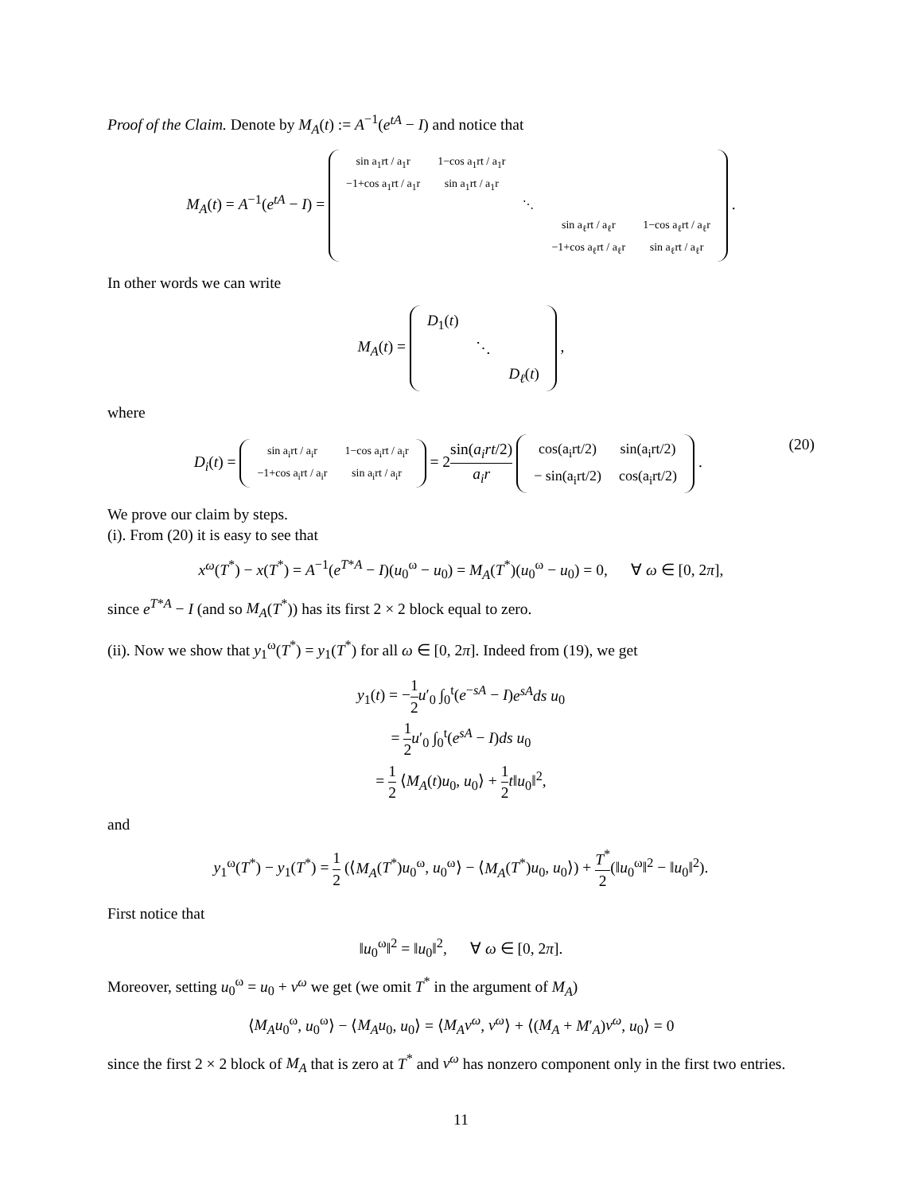Proof of the Claim. Denote by M<sub>A</sub>(t) := A<sup>−1</sup>(e<sup>tA</sup> − I) and notice that
M<sub>A</sub>(t) = A<sup>−1</sup>(e<sup>tA</sup> − I) =
| sin a<sub>1</sub>rt / a<sub>1</sub>r | 1−cos a<sub>1</sub>rt / a<sub>1</sub>r | | | |
| −1+cos a<sub>1</sub>rt / a<sub>1</sub>r | sin a<sub>1</sub>rt / a<sub>1</sub>r | | | |
| | | ⋱ | | |
| | | | sin a<sub>ℓ</sub>rt / a<sub>ℓ</sub>r | 1−cos a<sub>ℓ</sub>rt / a<sub>ℓ</sub>r |
| | | | −1+cos a<sub>ℓ</sub>rt / a<sub>ℓ</sub>r | sin a<sub>ℓ</sub>rt / a<sub>ℓ</sub>r |
.
In other words we can write
M<sub>A</sub>(t) =
| D<sub>1</sub>( t ) | | |
| | ⋱ | |
| | | D<sub>ℓ</sub> ( t ) |
,
where
(20) D<sub>i</sub>(t) =
| sin a<sub>i</sub>rt / a<sub>i</sub>r | 1−cos a<sub>i</sub>rt / a<sub>i</sub>r |
| −1+cos a<sub>i</sub>rt / a<sub>i</sub>r | sin a<sub>i</sub>rt / a<sub>i</sub>r |
= 2sin(a<sub>i</sub>rt/2) a<sub>i</sub>r
| cos(a<sub>i</sub>rt/2) | sin(a<sub>i</sub>rt/2) |
| − sin(a<sub>i</sub>rt/2) | cos(a<sub>i</sub>rt/2) |
.
We prove our claim by steps.
(i). From (20) it is easy to see that
x<sup>ω</sup>(T<sup>*</sup>) − x(T<sup>*</sup>) = A<sup>−1</sup>(e<sup>T*A</sup> − I)(u<sub>0</sub><sup>ω</sup> − u<sub>0</sub>) = M<sub>A</sub>(T<sup>*</sup>)(u<sub>0</sub><sup>ω</sup> − u<sub>0</sub>) = 0, ∀ ω ∈ [0, 2π],
since e<sup>T*A</sup> − I (and so M<sub>A</sub>(T<sup>*</sup>)) has its first 2 × 2 block equal to zero.
(ii). Now we show that y<sub>1</sub><sup>ω</sup>(T<sup>*</sup>) = y<sub>1</sub>(T<sup>*</sup>) for all ω ∈ [0, 2π]. Indeed from (19), we get
y<sub>1</sub>(t) = −1 2 u′<sub>0</sub> ∫<sub>0</sub><sup>t</sup>(e<sup>−sA</sup> − I)e<sup>sA</sup>ds u<sub>0</sub>
= 1 2 u′<sub>0</sub> ∫<sub>0</sub><sup>t</sup>(e<sup>sA</sup> − I)ds u<sub>0</sub>
= 1 2 ⟨M<sub>A</sub>(t)u<sub>0</sub>, u<sub>0</sub>⟩ + 1 2 t‖u<sub>0</sub>‖<sup>2</sup>,
and
y<sub>1</sub><sup>ω</sup>(T<sup>*</sup>) − y<sub>1</sub>(T<sup>*</sup>) = 1 2 (⟨M<sub>A</sub>(T<sup>*</sup>)u<sub>0</sub><sup>ω</sup>, u<sub>0</sub><sup>ω</sup>⟩ − ⟨M<sub>A</sub>(T<sup>*</sup>)u<sub>0</sub>, u<sub>0</sub>⟩) + T<sup>*</sup> 2(‖u<sub>0</sub><sup>ω</sup>‖<sup>2</sup> − ‖u<sub>0</sub>‖<sup>2</sup>).
First notice that
‖u<sub>0</sub><sup>ω</sup>‖<sup>2</sup> = ‖u<sub>0</sub>‖<sup>2</sup>, ∀ ω ∈ [0, 2π].
Moreover, setting u<sub>0</sub><sup>ω</sup> = u<sub>0</sub> + v<sup>ω</sup> we get (we omit T<sup>*</sup> in the argument of M<sub>A</sub>)
⟨M<sub>A</sub>u<sub>0</sub><sup>ω</sup>, u<sub>0</sub><sup>ω</sup>⟩ − ⟨M<sub>A</sub>u<sub>0</sub>, u<sub>0</sub>⟩ = ⟨M<sub>A</sub>v<sup>ω</sup>, v<sup>ω</sup>⟩ + ⟨(M<sub>A</sub> + M′<sub>A</sub>)v<sup>ω</sup>, u<sub>0</sub>⟩ = 0
since the first 2 × 2 block of M<sub>A</sub> that is zero at T<sup>*</sup> and v<sup>ω</sup> has nonzero component only in the first two entries.
11